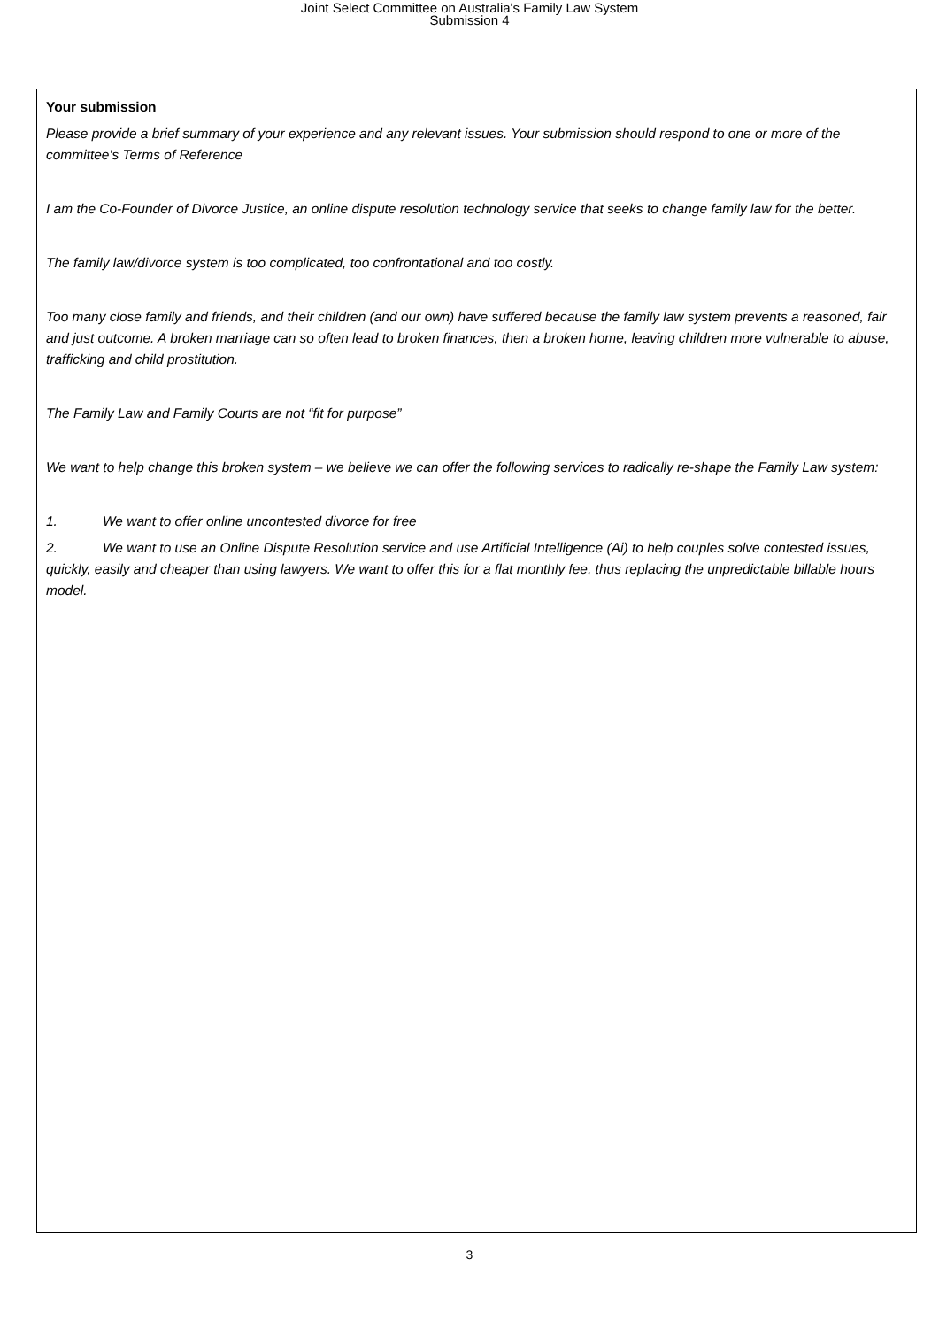Joint Select Committee on Australia's Family Law System
Submission 4
Your submission
Please provide a brief summary of your experience and any relevant issues. Your submission should respond to one or more of the committee's Terms of Reference
I am the Co-Founder of Divorce Justice, an online dispute resolution technology service that seeks to change family law for the better.
The family law/divorce system is too complicated, too confrontational and too costly.
Too many close family and friends, and their children (and our own) have suffered because the family law system prevents a reasoned, fair and just outcome. A broken marriage can so often lead to broken finances, then a broken home, leaving children more vulnerable to abuse, trafficking and child prostitution.
The Family Law and Family Courts are not “fit for purpose”
We want to help change this broken system – we believe we can offer the following services to radically re-shape the Family Law system:
1. We want to offer online uncontested divorce for free
2. We want to use an Online Dispute Resolution service and use Artificial Intelligence (Ai) to help couples solve contested issues, quickly, easily and cheaper than using lawyers. We want to offer this for a flat monthly fee, thus replacing the unpredictable billable hours model.
3